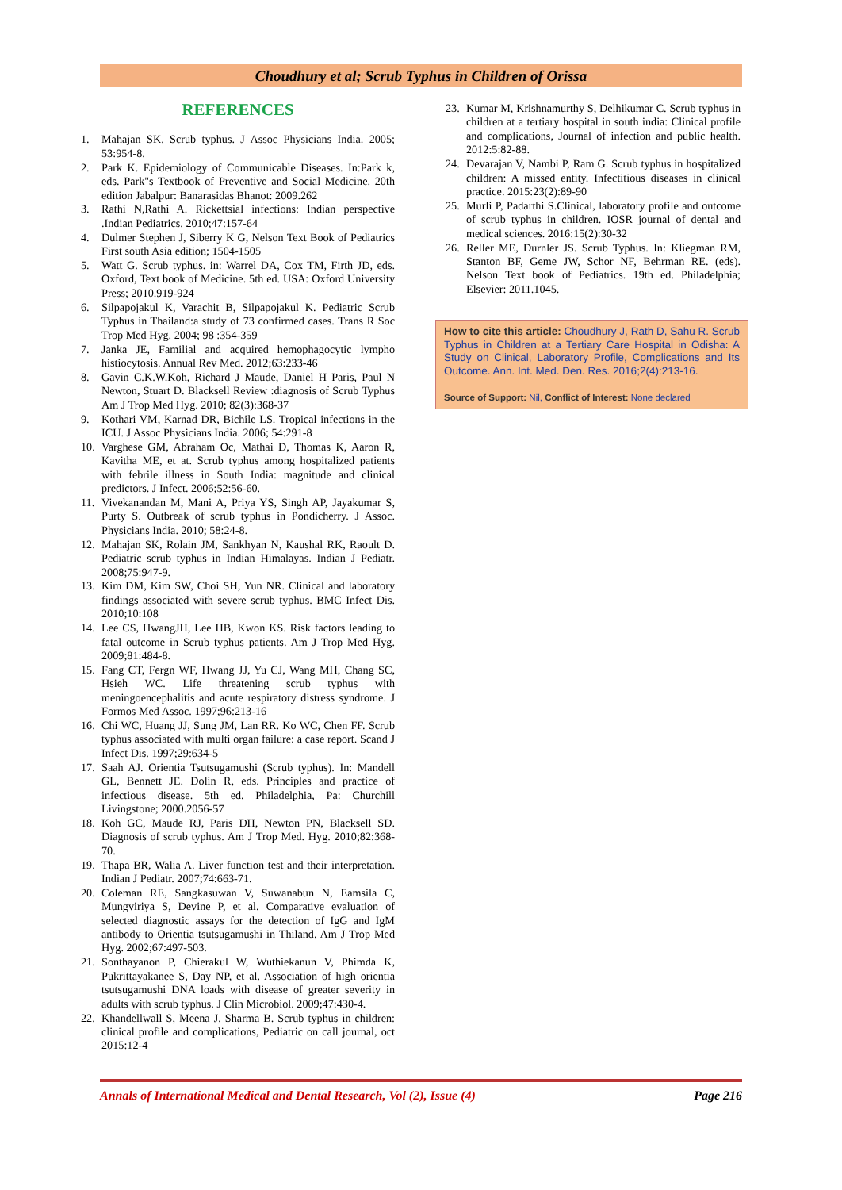Choudhury et al; Scrub Typhus in Children of Orissa
REFERENCES
1. Mahajan SK. Scrub typhus. J Assoc Physicians India. 2005; 53:954-8.
2. Park K. Epidemiology of Communicable Diseases. In:Park k, eds. Park"s Textbook of Preventive and Social Medicine. 20th edition Jabalpur: Banarasidas Bhanot: 2009.262
3. Rathi N,Rathi A. Rickettsial infections: Indian perspective .Indian Pediatrics. 2010;47:157-64
4. Dulmer Stephen J, Siberry K G, Nelson Text Book of Pediatrics First south Asia edition; 1504-1505
5. Watt G. Scrub typhus. in: Warrel DA, Cox TM, Firth JD, eds. Oxford, Text book of Medicine. 5th ed. USA: Oxford University Press; 2010.919-924
6. Silpapojakul K, Varachit B, Silpapojakul K. Pediatric Scrub Typhus in Thailand:a study of 73 confirmed cases. Trans R Soc Trop Med Hyg. 2004; 98 :354-359
7. Janka JE, Familial and acquired hemophagocytic lympho histiocytosis. Annual Rev Med. 2012;63:233-46
8. Gavin C.K.W.Koh, Richard J Maude, Daniel H Paris, Paul N Newton, Stuart D. Blacksell Review :diagnosis of Scrub Typhus Am J Trop Med Hyg. 2010; 82(3):368-37
9. Kothari VM, Karnad DR, Bichile LS. Tropical infections in the ICU. J Assoc Physicians India. 2006; 54:291-8
10. Varghese GM, Abraham Oc, Mathai D, Thomas K, Aaron R, Kavitha ME, et at. Scrub typhus among hospitalized patients with febrile illness in South India: magnitude and clinical predictors. J Infect. 2006;52:56-60.
11. Vivekanandan M, Mani A, Priya YS, Singh AP, Jayakumar S, Purty S. Outbreak of scrub typhus in Pondicherry. J Assoc. Physicians India. 2010; 58:24-8.
12. Mahajan SK, Rolain JM, Sankhyan N, Kaushal RK, Raoult D. Pediatric scrub typhus in Indian Himalayas. Indian J Pediatr. 2008;75:947-9.
13. Kim DM, Kim SW, Choi SH, Yun NR. Clinical and laboratory findings associated with severe scrub typhus. BMC Infect Dis. 2010;10:108
14. Lee CS, HwangJH, Lee HB, Kwon KS. Risk factors leading to fatal outcome in Scrub typhus patients. Am J Trop Med Hyg. 2009;81:484-8.
15. Fang CT, Fergn WF, Hwang JJ, Yu CJ, Wang MH, Chang SC, Hsieh WC. Life threatening scrub typhus with meningoencephalitis and acute respiratory distress syndrome. J Formos Med Assoc. 1997;96:213-16
16. Chi WC, Huang JJ, Sung JM, Lan RR. Ko WC, Chen FF. Scrub typhus associated with multi organ failure: a case report. Scand J Infect Dis. 1997;29:634-5
17. Saah AJ. Orientia Tsutsugamushi (Scrub typhus). In: Mandell GL, Bennett JE. Dolin R, eds. Principles and practice of infectious disease. 5th ed. Philadelphia, Pa: Churchill Livingstone; 2000.2056-57
18. Koh GC, Maude RJ, Paris DH, Newton PN, Blacksell SD. Diagnosis of scrub typhus. Am J Trop Med. Hyg. 2010;82:368-70.
19. Thapa BR, Walia A. Liver function test and their interpretation. Indian J Pediatr. 2007;74:663-71.
20. Coleman RE, Sangkasuwan V, Suwanabun N, Eamsila C, Mungviriya S, Devine P, et al. Comparative evaluation of selected diagnostic assays for the detection of IgG and IgM antibody to Orientia tsutsugamushi in Thiland. Am J Trop Med Hyg. 2002;67:497-503.
21. Sonthayanon P, Chierakul W, Wuthiekanun V, Phimda K, Pukrittayakanee S, Day NP, et al. Association of high orientia tsutsugamushi DNA loads with disease of greater severity in adults with scrub typhus. J Clin Microbiol. 2009;47:430-4.
22. Khandellwall S, Meena J, Sharma B. Scrub typhus in children: clinical profile and complications, Pediatric on call journal, oct 2015:12-4
23. Kumar M, Krishnamurthy S, Delhikumar C. Scrub typhus in children at a tertiary hospital in south india: Clinical profile and complications, Journal of infection and public health. 2012:5:82-88.
24. Devarajan V, Nambi P, Ram G. Scrub typhus in hospitalized children: A missed entity. Infectitious diseases in clinical practice. 2015:23(2):89-90
25. Murli P, Padarthi S.Clinical, laboratory profile and outcome of scrub typhus in children. IOSR journal of dental and medical sciences. 2016:15(2):30-32
26. Reller ME, Durnler JS. Scrub Typhus. In: Kliegman RM, Stanton BF, Geme JW, Schor NF, Behrman RE. (eds). Nelson Text book of Pediatrics. 19th ed. Philadelphia; Elsevier: 2011.1045.
How to cite this article: Choudhury J, Rath D, Sahu R. Scrub Typhus in Children at a Tertiary Care Hospital in Odisha: A Study on Clinical, Laboratory Profile, Complications and Its Outcome. Ann. Int. Med. Den. Res. 2016;2(4):213-16.
Source of Support: Nil, Conflict of Interest: None declared
Annals of International Medical and Dental Research, Vol (2), Issue (4) Page 216